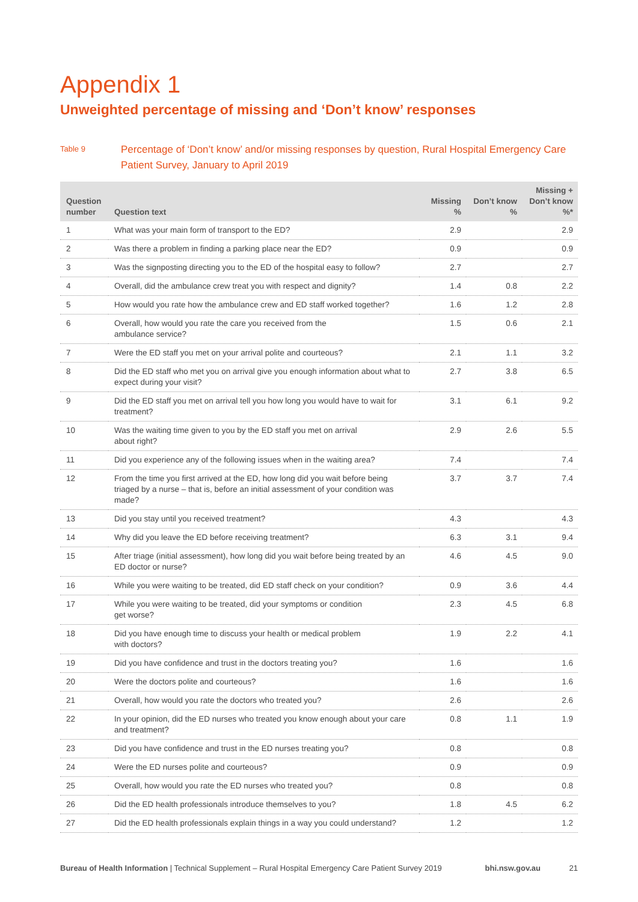Appendix 1
Unweighted percentage of missing and ‘Don’t know’ responses
Table 9
Percentage of ‘Don’t know’ and/or missing responses by question, Rural Hospital Emergency Care Patient Survey, January to April 2019
| Question number | Question text | Missing % | Don’t know % | Missing + Don’t know %* |
| --- | --- | --- | --- | --- |
| 1 | What was your main form of transport to the ED? | 2.9 | | 2.9 |
| 2 | Was there a problem in finding a parking place near the ED? | 0.9 | | 0.9 |
| 3 | Was the signposting directing you to the ED of the hospital easy to follow? | 2.7 | | 2.7 |
| 4 | Overall, did the ambulance crew treat you with respect and dignity? | 1.4 | 0.8 | 2.2 |
| 5 | How would you rate how the ambulance crew and ED staff worked together? | 1.6 | 1.2 | 2.8 |
| 6 | Overall, how would you rate the care you received from the ambulance service? | 1.5 | 0.6 | 2.1 |
| 7 | Were the ED staff you met on your arrival polite and courteous? | 2.1 | 1.1 | 3.2 |
| 8 | Did the ED staff who met you on arrival give you enough information about what to expect during your visit? | 2.7 | 3.8 | 6.5 |
| 9 | Did the ED staff you met on arrival tell you how long you would have to wait for treatment? | 3.1 | 6.1 | 9.2 |
| 10 | Was the waiting time given to you by the ED staff you met on arrival about right? | 2.9 | 2.6 | 5.5 |
| 11 | Did you experience any of the following issues when in the waiting area? | 7.4 | | 7.4 |
| 12 | From the time you first arrived at the ED, how long did you wait before being triaged by a nurse – that is, before an initial assessment of your condition was made? | 3.7 | 3.7 | 7.4 |
| 13 | Did you stay until you received treatment? | 4.3 | | 4.3 |
| 14 | Why did you leave the ED before receiving treatment? | 6.3 | 3.1 | 9.4 |
| 15 | After triage (initial assessment), how long did you wait before being treated by an ED doctor or nurse? | 4.6 | 4.5 | 9.0 |
| 16 | While you were waiting to be treated, did ED staff check on your condition? | 0.9 | 3.6 | 4.4 |
| 17 | While you were waiting to be treated, did your symptoms or condition get worse? | 2.3 | 4.5 | 6.8 |
| 18 | Did you have enough time to discuss your health or medical problem with doctors? | 1.9 | 2.2 | 4.1 |
| 19 | Did you have confidence and trust in the doctors treating you? | 1.6 | | 1.6 |
| 20 | Were the doctors polite and courteous? | 1.6 | | 1.6 |
| 21 | Overall, how would you rate the doctors who treated you? | 2.6 | | 2.6 |
| 22 | In your opinion, did the ED nurses who treated you know enough about your care and treatment? | 0.8 | 1.1 | 1.9 |
| 23 | Did you have confidence and trust in the ED nurses treating you? | 0.8 | | 0.8 |
| 24 | Were the ED nurses polite and courteous? | 0.9 | | 0.9 |
| 25 | Overall, how would you rate the ED nurses who treated you? | 0.8 | | 0.8 |
| 26 | Did the ED health professionals introduce themselves to you? | 1.8 | 4.5 | 6.2 |
| 27 | Did the ED health professionals explain things in a way you could understand? | 1.2 | | 1.2 |
Bureau of Health Information | Technical Supplement – Rural Hospital Emergency Care Patient Survey 2019
bhi.nsw.gov.au 21